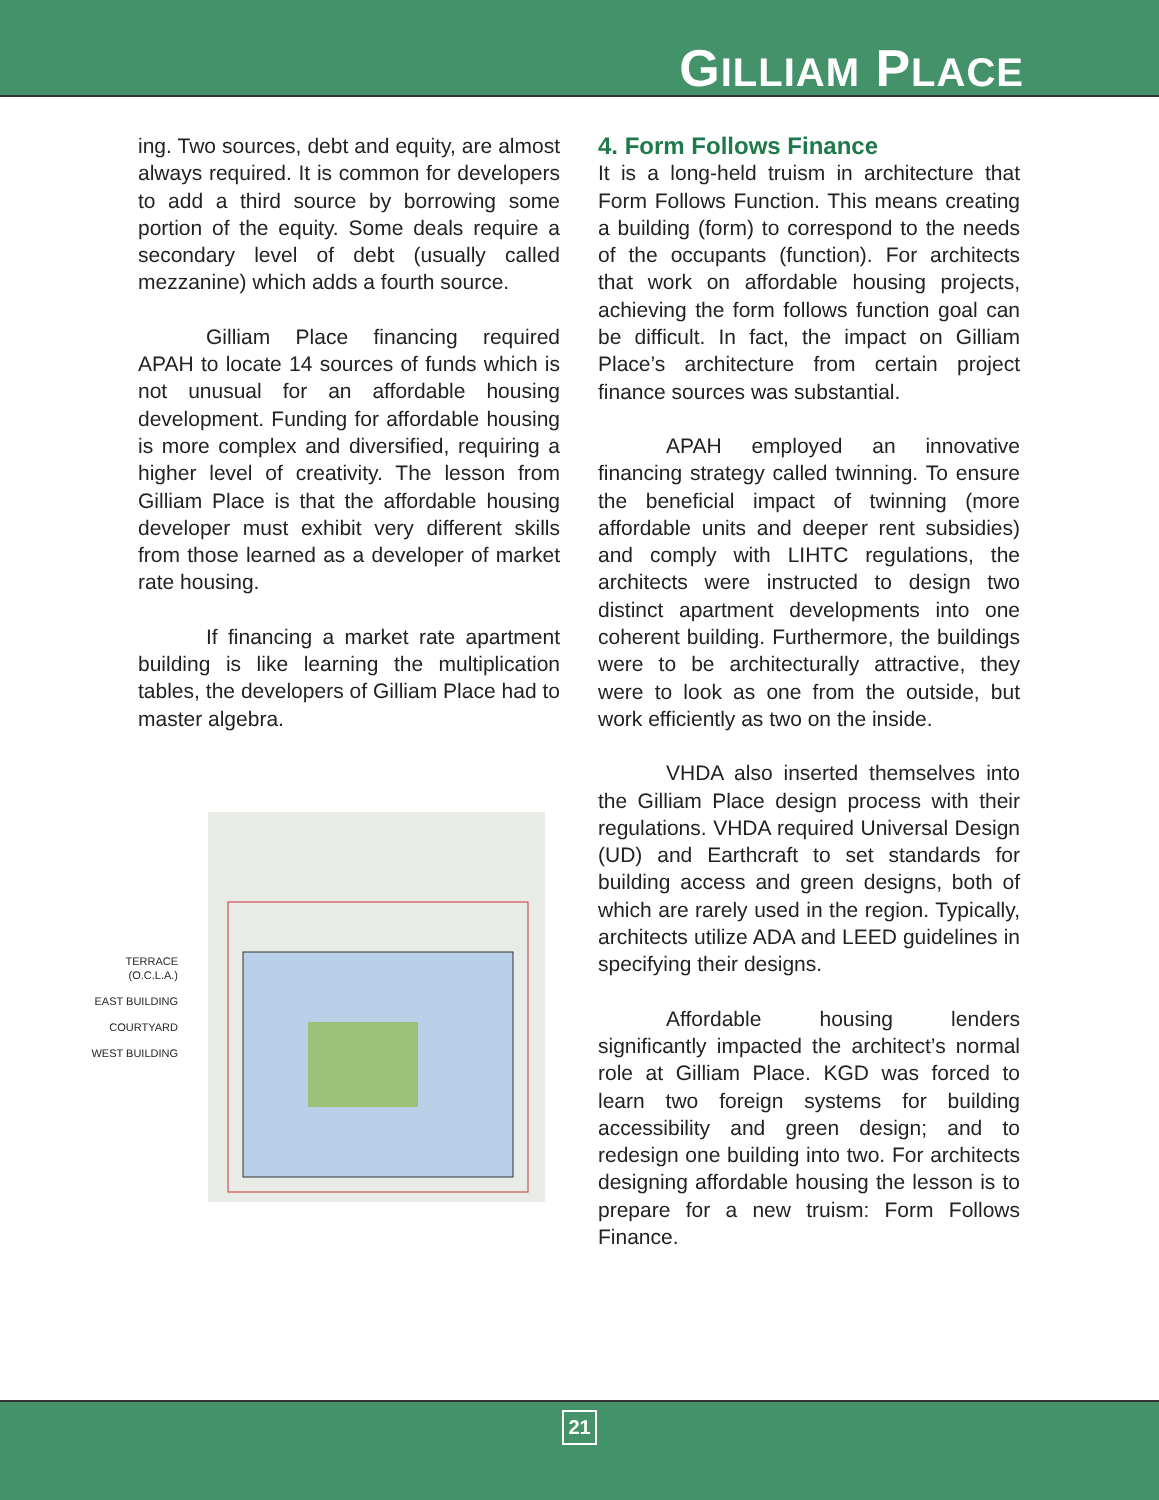GILLIAM PLACE
ing. Two sources, debt and equity, are almost always required. It is common for developers to add a third source by borrowing some portion of the equity. Some deals require a secondary level of debt (usually called mezzanine) which adds a fourth source.
Gilliam Place financing required APAH to locate 14 sources of funds which is not unusual for an affordable housing development. Funding for affordable housing is more complex and diversified, requiring a higher level of creativity. The lesson from Gilliam Place is that the affordable housing developer must exhibit very different skills from those learned as a developer of market rate housing.
If financing a market rate apartment building is like learning the multiplication tables, the developers of Gilliam Place had to master algebra.
TERRACE
(O.C.L.A.)
EAST BUILDING
COURTYARD
WEST BUILDING
4. Form Follows Finance
It is a long-held truism in architecture that Form Follows Function. This means creating a building (form) to correspond to the needs of the occupants (function). For architects that work on affordable housing projects, achieving the form follows function goal can be difficult. In fact, the impact on Gilliam Place’s architecture from certain project finance sources was substantial.
APAH employed an innovative financing strategy called twinning. To ensure the beneficial impact of twinning (more affordable units and deeper rent subsidies) and comply with LIHTC regulations, the architects were instructed to design two distinct apartment developments into one coherent building. Furthermore, the buildings were to be architecturally attractive, they were to look as one from the outside, but work efficiently as two on the inside.
VHDA also inserted themselves into the Gilliam Place design process with their regulations. VHDA required Universal Design (UD) and Earthcraft to set standards for building access and green designs, both of which are rarely used in the region. Typically, architects utilize ADA and LEED guidelines in specifying their designs.
Affordable housing lenders significantly impacted the architect’s normal role at Gilliam Place. KGD was forced to learn two foreign systems for building accessibility and green design; and to redesign one building into two. For architects designing affordable housing the lesson is to prepare for a new truism: Form Follows Finance.
21